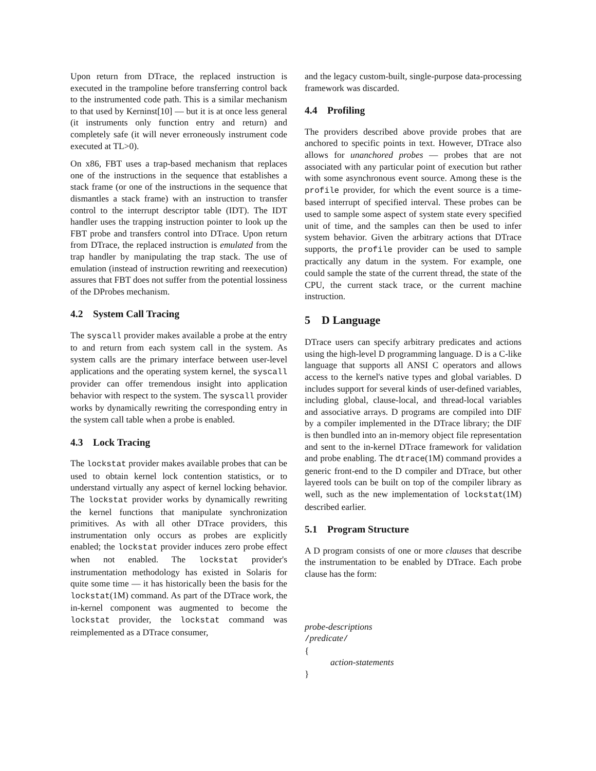Upon return from DTrace, the replaced instruction is executed in the trampoline before transferring control back to the instrumented code path. This is a similar mechanism to that used by Kerninst[10] — but it is at once less general (it instruments only function entry and return) and completely safe (it will never erroneously instrument code executed at TL>0).
On x86, FBT uses a trap-based mechanism that replaces one of the instructions in the sequence that establishes a stack frame (or one of the instructions in the sequence that dismantles a stack frame) with an instruction to transfer control to the interrupt descriptor table (IDT). The IDT handler uses the trapping instruction pointer to look up the FBT probe and transfers control into DTrace. Upon return from DTrace, the replaced instruction is emulated from the trap handler by manipulating the trap stack. The use of emulation (instead of instruction rewriting and reexecution) assures that FBT does not suffer from the potential lossiness of the DProbes mechanism.
4.2 System Call Tracing
The syscall provider makes available a probe at the entry to and return from each system call in the system. As system calls are the primary interface between user-level applications and the operating system kernel, the syscall provider can offer tremendous insight into application behavior with respect to the system. The syscall provider works by dynamically rewriting the corresponding entry in the system call table when a probe is enabled.
4.3 Lock Tracing
The lockstat provider makes available probes that can be used to obtain kernel lock contention statistics, or to understand virtually any aspect of kernel locking behavior. The lockstat provider works by dynamically rewriting the kernel functions that manipulate synchronization primitives. As with all other DTrace providers, this instrumentation only occurs as probes are explicitly enabled; the lockstat provider induces zero probe effect when not enabled. The lockstat provider's instrumentation methodology has existed in Solaris for quite some time — it has historically been the basis for the lockstat(1M) command. As part of the DTrace work, the in-kernel component was augmented to become the lockstat provider, the lockstat command was reimplemented as a DTrace consumer,
and the legacy custom-built, single-purpose data-processing framework was discarded.
4.4 Profiling
The providers described above provide probes that are anchored to specific points in text. However, DTrace also allows for unanchored probes — probes that are not associated with any particular point of execution but rather with some asynchronous event source. Among these is the profile provider, for which the event source is a time-based interrupt of specified interval. These probes can be used to sample some aspect of system state every specified unit of time, and the samples can then be used to infer system behavior. Given the arbitrary actions that DTrace supports, the profile provider can be used to sample practically any datum in the system. For example, one could sample the state of the current thread, the state of the CPU, the current stack trace, or the current machine instruction.
5 D Language
DTrace users can specify arbitrary predicates and actions using the high-level D programming language. D is a C-like language that supports all ANSI C operators and allows access to the kernel's native types and global variables. D includes support for several kinds of user-defined variables, including global, clause-local, and thread-local variables and associative arrays. D programs are compiled into DIF by a compiler implemented in the DTrace library; the DIF is then bundled into an in-memory object file representation and sent to the in-kernel DTrace framework for validation and probe enabling. The dtrace(1M) command provides a generic front-end to the D compiler and DTrace, but other layered tools can be built on top of the compiler library as well, such as the new implementation of lockstat(1M) described earlier.
5.1 Program Structure
A D program consists of one or more clauses that describe the instrumentation to be enabled by DTrace. Each probe clause has the form:
probe-descriptions
/predicate/
{
action-statements
}